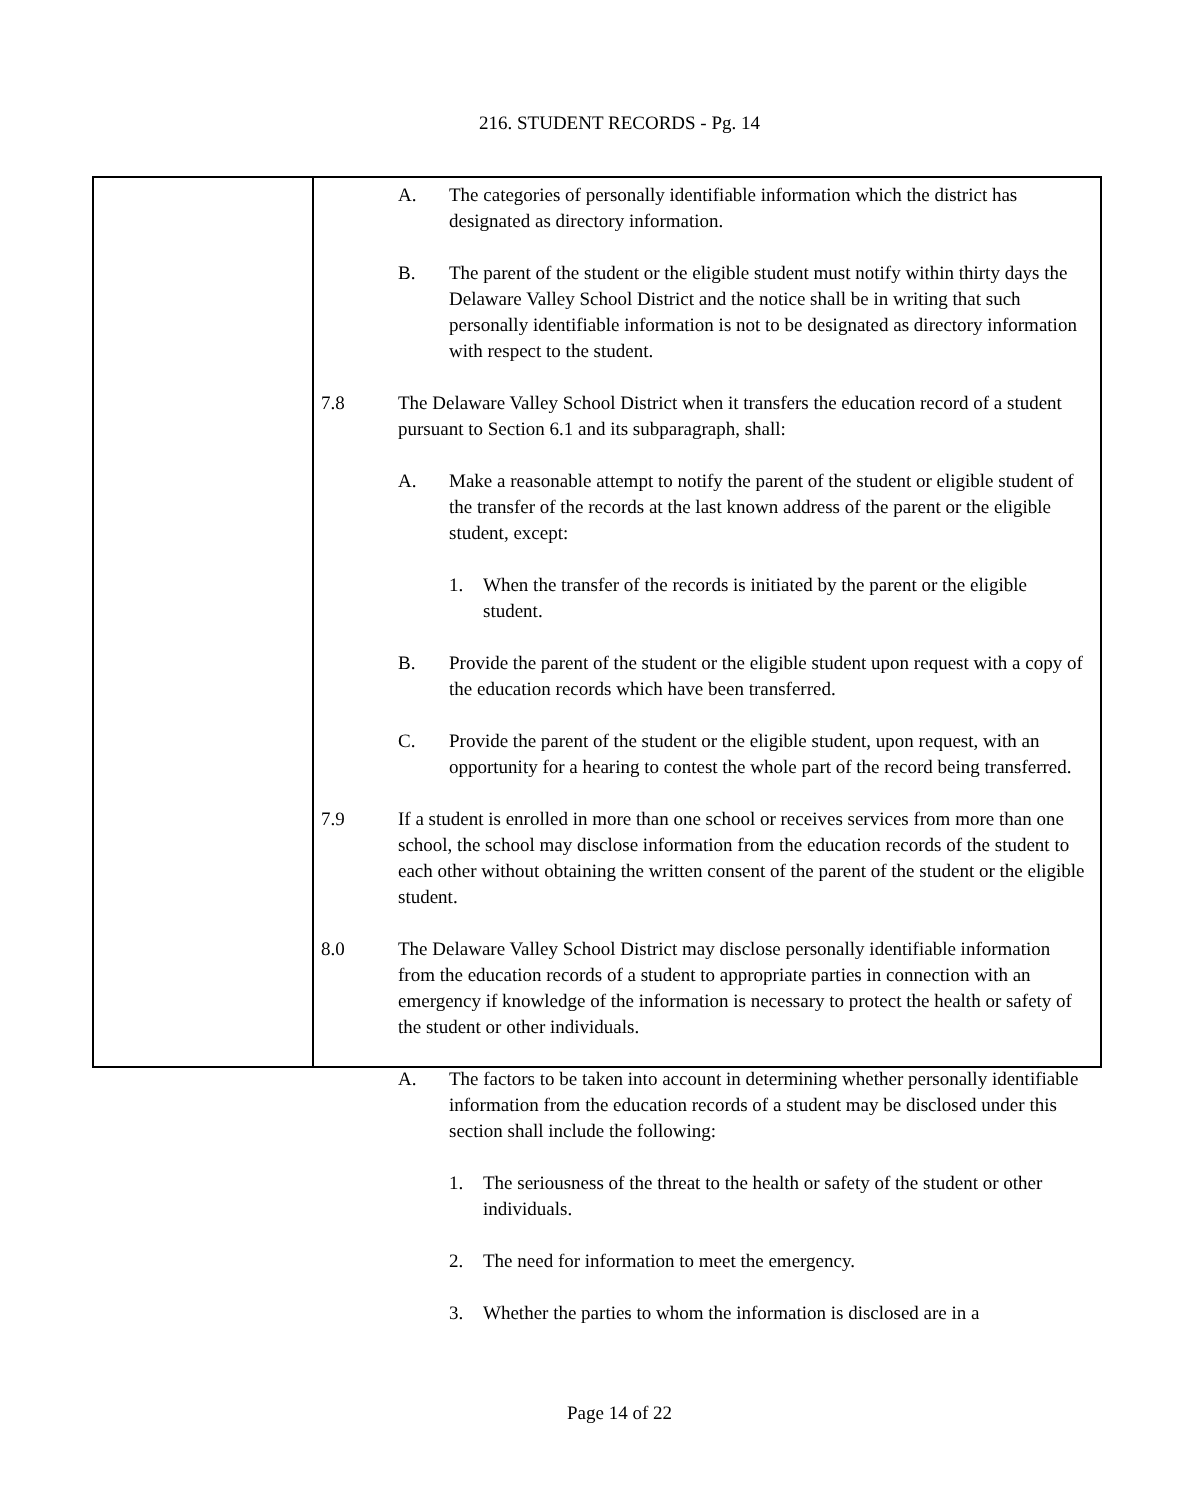216. STUDENT RECORDS - Pg. 14
A. The categories of personally identifiable information which the district has designated as directory information.
B. The parent of the student or the eligible student must notify within thirty days the Delaware Valley School District and the notice shall be in writing that such personally identifiable information is not to be designated as directory information with respect to the student.
7.8 The Delaware Valley School District when it transfers the education record of a student pursuant to Section 6.1 and its subparagraph, shall:
A. Make a reasonable attempt to notify the parent of the student or eligible student of the transfer of the records at the last known address of the parent or the eligible student, except:
1. When the transfer of the records is initiated by the parent or the eligible student.
B. Provide the parent of the student or the eligible student upon request with a copy of the education records which have been transferred.
C. Provide the parent of the student or the eligible student, upon request, with an opportunity for a hearing to contest the whole part of the record being transferred.
7.9 If a student is enrolled in more than one school or receives services from more than one school, the school may disclose information from the education records of the student to each other without obtaining the written consent of the parent of the student or the eligible student.
8.0 The Delaware Valley School District may disclose personally identifiable information from the education records of a student to appropriate parties in connection with an emergency if knowledge of the information is necessary to protect the health or safety of the student or other individuals.
A. The factors to be taken into account in determining whether personally identifiable information from the education records of a student may be disclosed under this section shall include the following:
1. The seriousness of the threat to the health or safety of the student or other individuals.
2. The need for information to meet the emergency.
3. Whether the parties to whom the information is disclosed are in a
Page 14 of 22